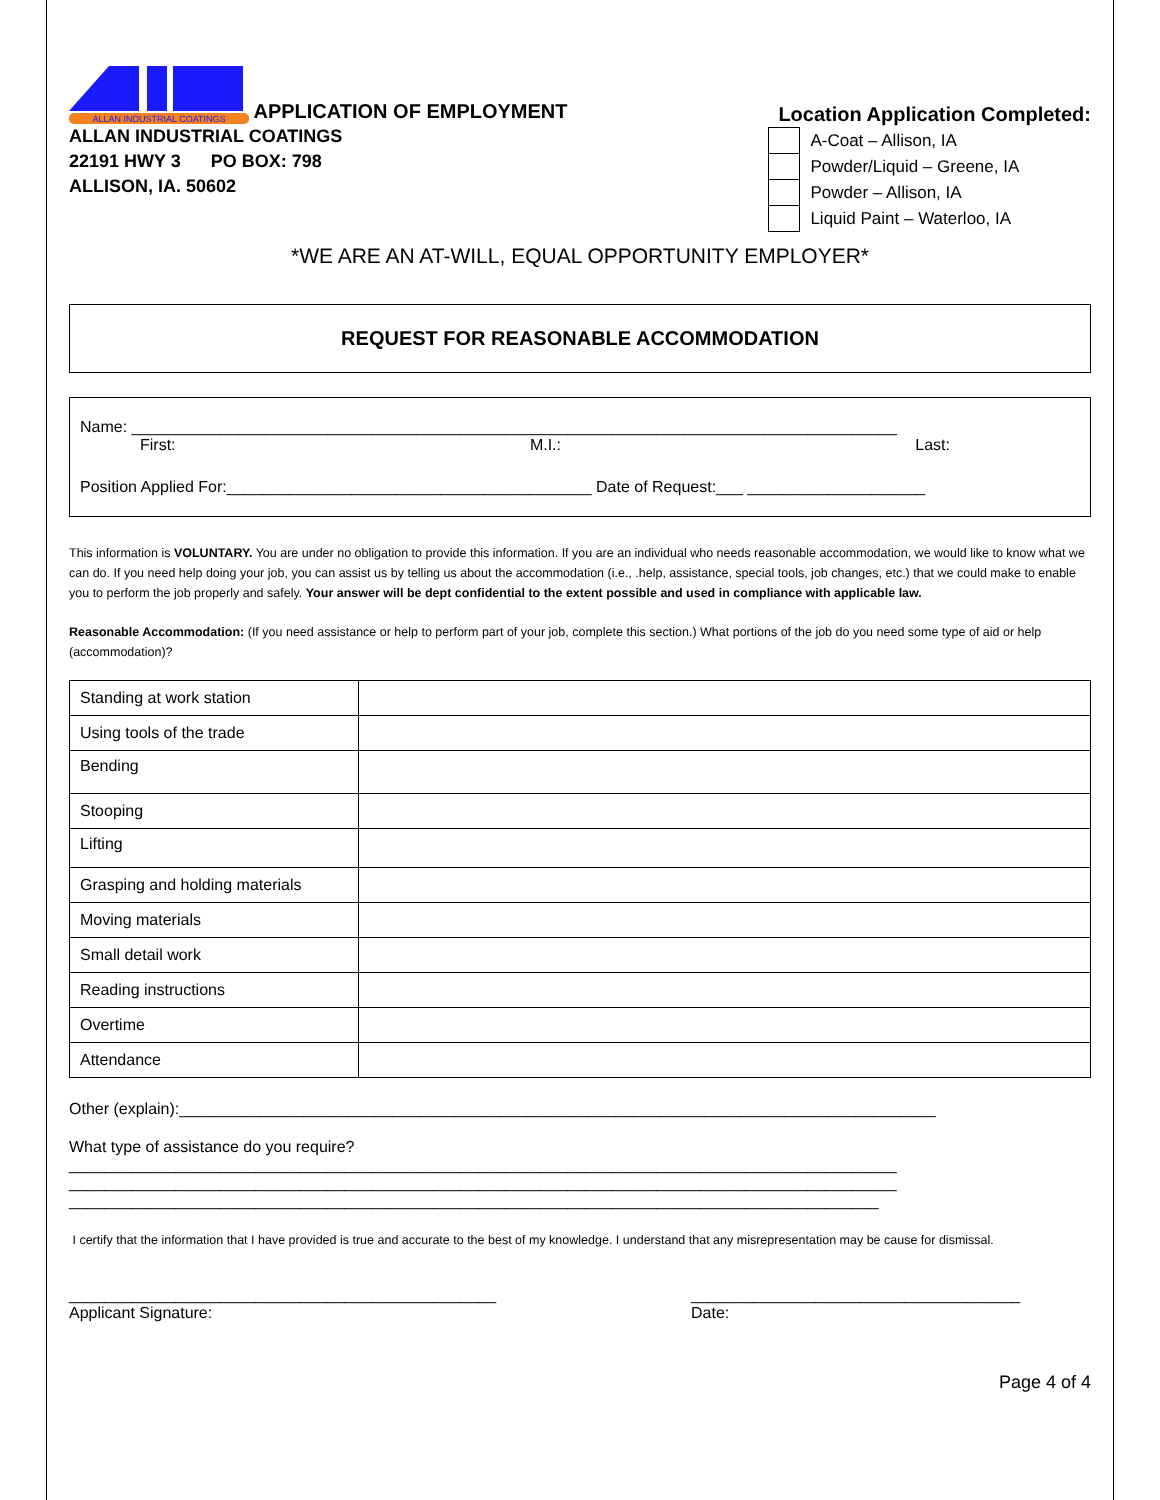ALLAN INDUSTRIAL COATINGS
APPLICATION OF EMPLOYMENT
ALLAN INDUSTRIAL COATINGS
22191 HWY 3 PO BOX: 798
ALLISON, IA. 50602
Location Application Completed:
| | A-Coat – Allison, IA |
| | Powder/Liquid – Greene, IA |
| | Powder – Allison, IA |
| | Liquid Paint – Waterloo, IA |
*WE ARE AN AT-WILL, EQUAL OPPORTUNITY EMPLOYER*
REQUEST FOR REASONABLE ACCOMMODATION
Name: ______________________________________________________________________________________
First: M.I.: Last:
Position Applied For:_________________________________________ Date of Request:___ ____________________
This information is VOLUNTARY. You are under no obligation to provide this information. If you are an individual who needs reasonable accommodation, we would like to know what we can do. If you need help doing your job, you can assist us by telling us about the accommodation (i.e., .help, assistance, special tools, job changes, etc.) that we could make to enable you to perform the job properly and safely. Your answer will be dept confidential to the extent possible and used in compliance with applicable law.
Reasonable Accommodation: (If you need assistance or help to perform part of your job, complete this section.) What portions of the job do you need some type of aid or help (accommodation)?
| Standing at work station | |
| Using tools of the trade | |
| Bending | |
| Stooping | |
| Lifting | |
| Grasping and holding materials | |
| Moving materials | |
| Small detail work | |
| Reading instructions | |
| Overtime | |
| Attendance | |
Other (explain):_____________________________________________________________________________________
What type of assistance do you require?
_____________________________________________________________________________________________
_____________________________________________________________________________________________
___________________________________________________________________________________________
I certify that the information that I have provided is true and accurate to the best of my knowledge. I understand that any misrepresentation may be cause for dismissal.
________________________________________________
Applicant Signature:
_____________________________________
Date:
Page 4 of 4